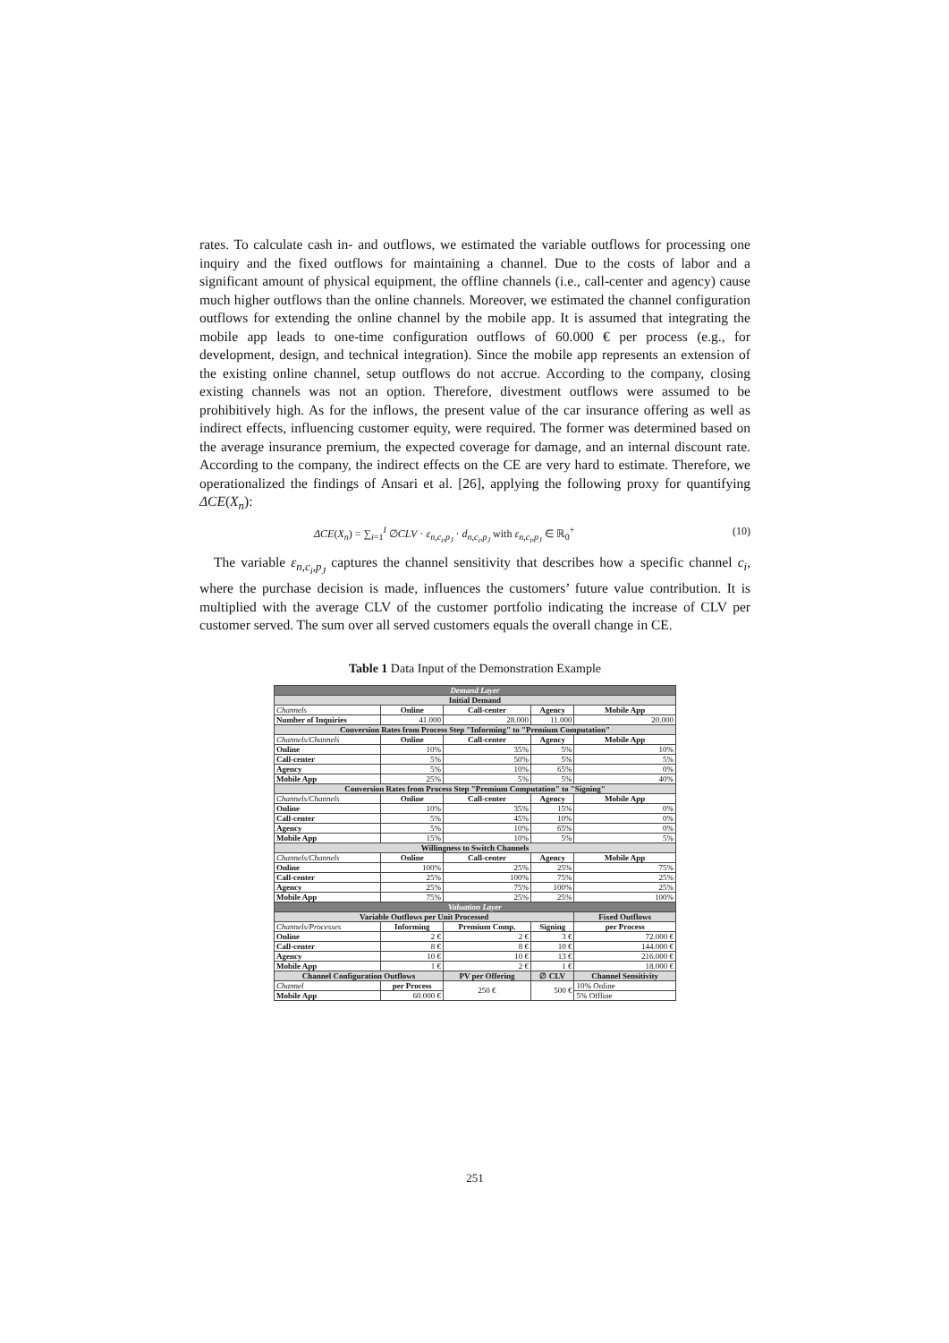rates. To calculate cash in- and outflows, we estimated the variable outflows for processing one inquiry and the fixed outflows for maintaining a channel. Due to the costs of labor and a significant amount of physical equipment, the offline channels (i.e., call-center and agency) cause much higher outflows than the online channels. Moreover, we estimated the channel configuration outflows for extending the online channel by the mobile app. It is assumed that integrating the mobile app leads to one-time configuration outflows of 60.000 € per process (e.g., for development, design, and technical integration). Since the mobile app represents an extension of the existing online channel, setup outflows do not accrue. According to the company, closing existing channels was not an option. Therefore, divestment outflows were assumed to be prohibitively high. As for the inflows, the present value of the car insurance offering as well as indirect effects, influencing customer equity, were required. The former was determined based on the average insurance premium, the expected coverage for damage, and an internal discount rate. According to the company, the indirect effects on the CE are very hard to estimate. Therefore, we operationalized the findings of Ansari et al. [26], applying the following proxy for quantifying ΔCE(X<sub>n</sub>):
ΔCE(X<sub>n</sub>) = ∑<sub>i=1</sub><sup>I</sup> ∅CLV · ε<sub>n,c<sub>i</sub>,p<sub>J</sub></sub> · d<sub>n,c<sub>i</sub>,p<sub>J</sub></sub> with ε<sub>n,c<sub>i</sub>,p<sub>J</sub></sub> ∈ ℝ<sub>0</sub><sup>+</sup> (10)
The variable ε<sub>n,c<sub>i</sub>,p<sub>J</sub></sub> captures the channel sensitivity that describes how a specific channel c<sub>i</sub>, where the purchase decision is made, influences the customers’ future value contribution. It is multiplied with the average CLV of the customer portfolio indicating the increase of CLV per customer served. The sum over all served customers equals the overall change in CE.
Table 1 Data Input of the Demonstration Example
| Demand Layer | | | | |
| Initial Demand | | | | |
| Channels | Online | Call-center | Agency | Mobile App |
| Number of Inquiries | 41.000 | 28.000 | 11.000 | 20.000 |
| Conversion Rates from Process Step "Informing" to "Premium Computation" | | | | |
| Channels/Channels | Online | Call-center | Agency | Mobile App |
| Online | 10% | 35% | 5% | 10% |
| Call-center | 5% | 50% | 5% | 5% |
| Agency | 5% | 10% | 65% | 0% |
| Mobile App | 25% | 5% | 5% | 40% |
| Conversion Rates from Process Step "Premium Computation" to "Signing" | | | | |
| Channels/Channels | Online | Call-center | Agency | Mobile App |
| Online | 10% | 35% | 15% | 0% |
| Call-center | 5% | 45% | 10% | 0% |
| Agency | 5% | 10% | 65% | 0% |
| Mobile App | 15% | 10% | 5% | 5% |
| Willingness to Switch Channels | | | | |
| Channels/Channels | Online | Call-center | Agency | Mobile App |
| Online | 100% | 25% | 25% | 75% |
| Call-center | 25% | 100% | 75% | 25% |
| Agency | 25% | 75% | 100% | 25% |
| Mobile App | 75% | 25% | 25% | 100% |
| Valuation Layer | | | | |
| Variable Outflows per Unit Processed | | | | Fixed Outflows |
| Channels/Processes | Informing | Premium Comp. | Signing | per Process |
| Online | 2 € | 2 € | 3 € | 72.000 € |
| Call-center | 8 € | 8 € | 10 € | 144.000 € |
| Agency | 10 € | 10 € | 13 € | 216.000 € |
| Mobile App | 1 € | 2 € | 1 € | 18.000 € |
| Channel Configuration Outflows | | PV per Offering | ∅ CLV | Channel Sensitivity |
| Channel | per Process | 250 € | 500 € | 10% Online |
| Mobile App | 60.000 € | | | 5% Offline |
251